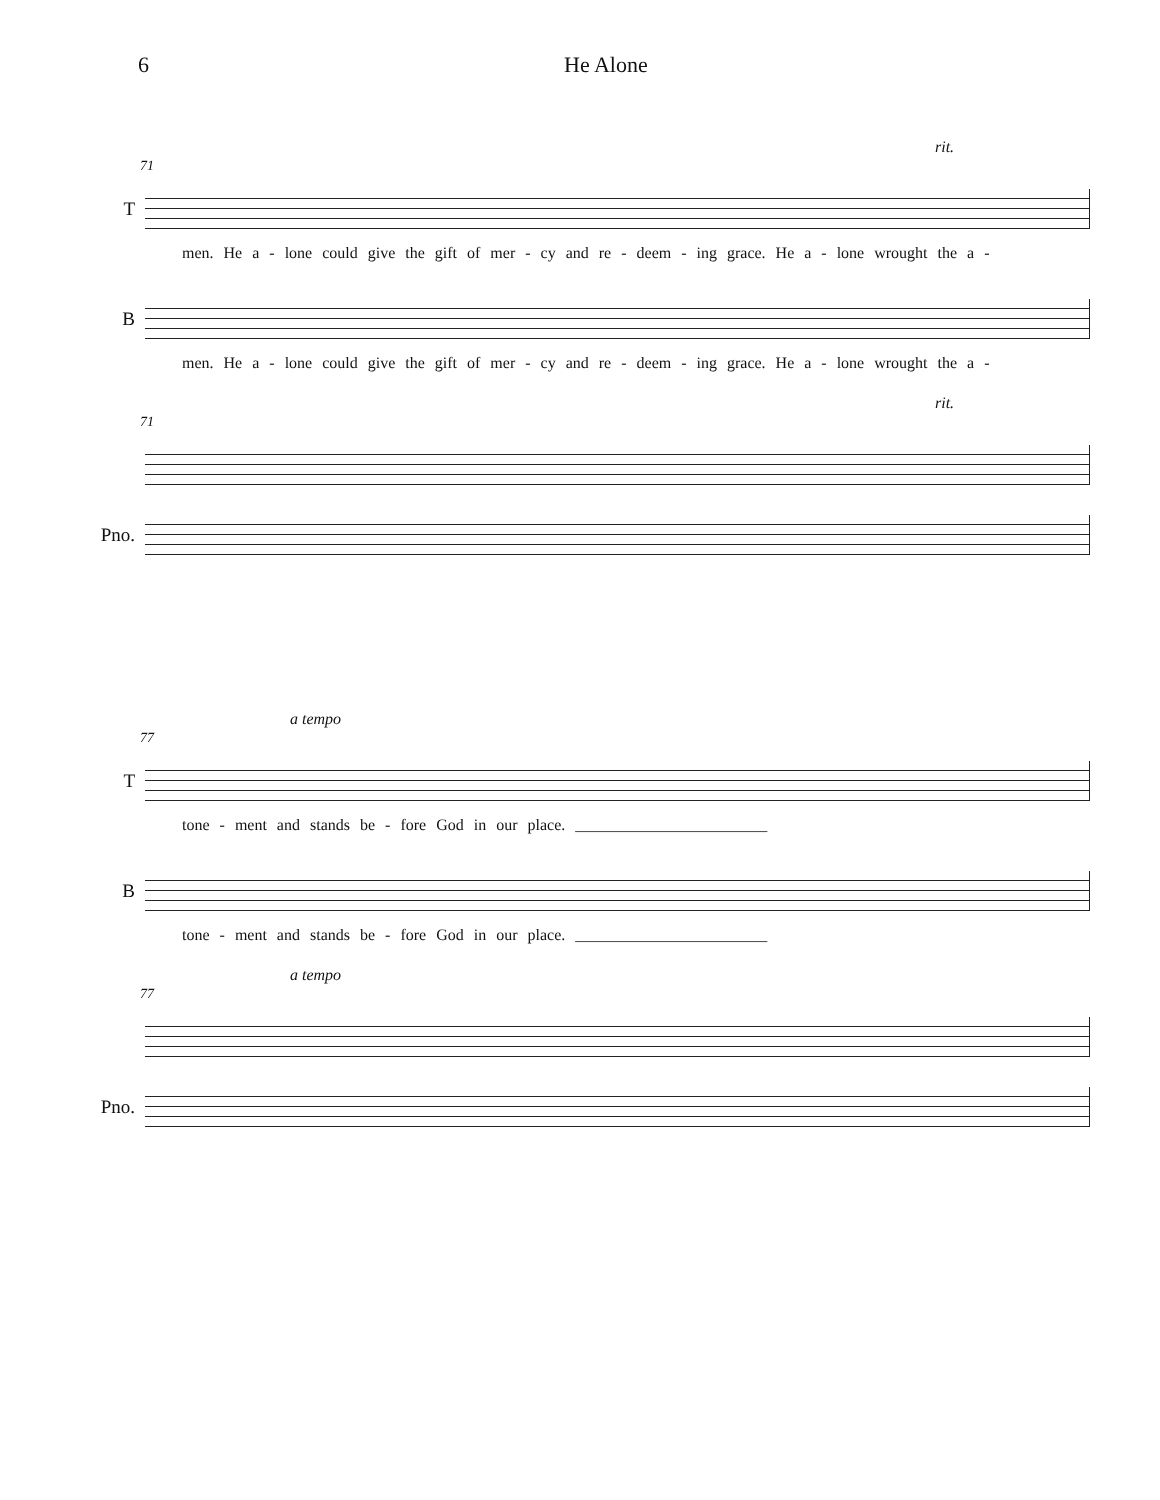6 He Alone
rit.
71
T
men. He a - lone could give the gift of mer - cy and re - deem - ing grace. He a - lone wrought the a -
B
men. He a - lone could give the gift of mer - cy and re - deem - ing grace. He a - lone wrought the a -
rit.
71
Pno.
a tempo
77
T
tone - ment and stands be - fore God in our place. ________________________
B
tone - ment and stands be - fore God in our place. ________________________
a tempo
77
Pno.